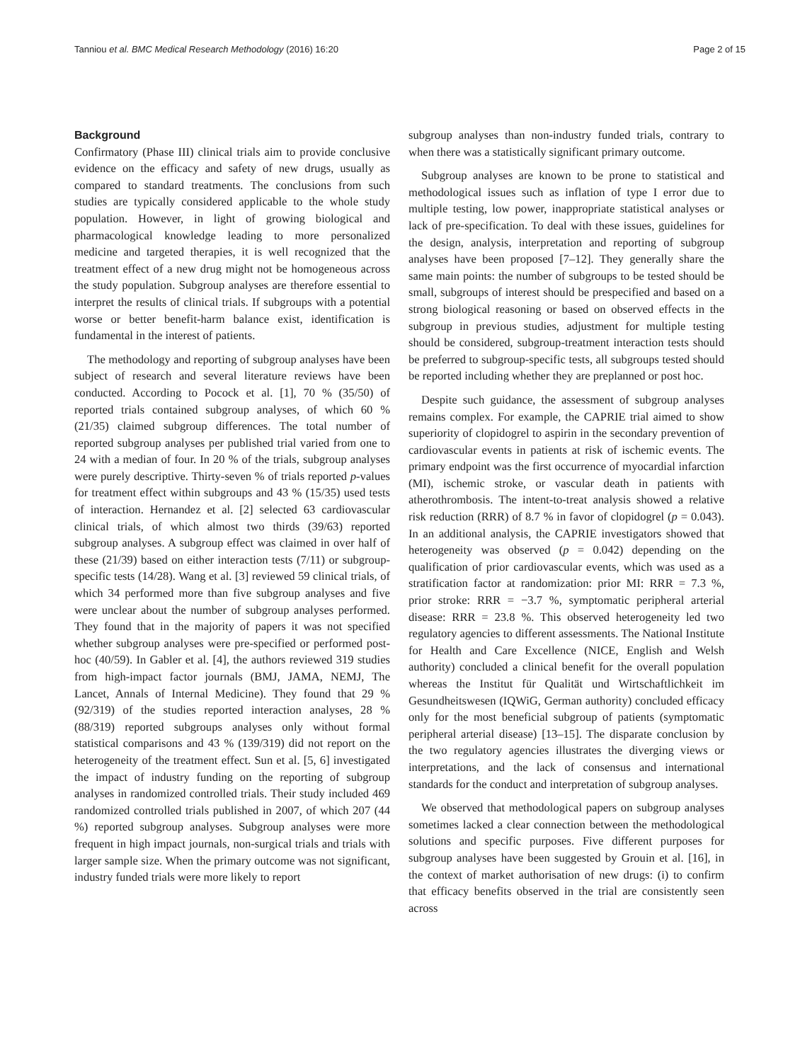Tanniou et al. BMC Medical Research Methodology (2016) 16:20 Page 2 of 15
Background
Confirmatory (Phase III) clinical trials aim to provide conclusive evidence on the efficacy and safety of new drugs, usually as compared to standard treatments. The conclusions from such studies are typically considered applicable to the whole study population. However, in light of growing biological and pharmacological knowledge leading to more personalized medicine and targeted therapies, it is well recognized that the treatment effect of a new drug might not be homogeneous across the study population. Subgroup analyses are therefore essential to interpret the results of clinical trials. If subgroups with a potential worse or better benefit-harm balance exist, identification is fundamental in the interest of patients.
The methodology and reporting of subgroup analyses have been subject of research and several literature reviews have been conducted. According to Pocock et al. [1], 70 % (35/50) of reported trials contained subgroup analyses, of which 60 % (21/35) claimed subgroup differences. The total number of reported subgroup analyses per published trial varied from one to 24 with a median of four. In 20 % of the trials, subgroup analyses were purely descriptive. Thirty-seven % of trials reported p-values for treatment effect within subgroups and 43 % (15/35) used tests of interaction. Hernandez et al. [2] selected 63 cardiovascular clinical trials, of which almost two thirds (39/63) reported subgroup analyses. A subgroup effect was claimed in over half of these (21/39) based on either interaction tests (7/11) or subgroup-specific tests (14/28). Wang et al. [3] reviewed 59 clinical trials, of which 34 performed more than five subgroup analyses and five were unclear about the number of subgroup analyses performed. They found that in the majority of papers it was not specified whether subgroup analyses were pre-specified or performed post-hoc (40/59). In Gabler et al. [4], the authors reviewed 319 studies from high-impact factor journals (BMJ, JAMA, NEMJ, The Lancet, Annals of Internal Medicine). They found that 29 % (92/319) of the studies reported interaction analyses, 28 % (88/319) reported subgroups analyses only without formal statistical comparisons and 43 % (139/319) did not report on the heterogeneity of the treatment effect. Sun et al. [5, 6] investigated the impact of industry funding on the reporting of subgroup analyses in randomized controlled trials. Their study included 469 randomized controlled trials published in 2007, of which 207 (44 %) reported subgroup analyses. Subgroup analyses were more frequent in high impact journals, non-surgical trials and trials with larger sample size. When the primary outcome was not significant, industry funded trials were more likely to report
subgroup analyses than non-industry funded trials, contrary to when there was a statistically significant primary outcome.
Subgroup analyses are known to be prone to statistical and methodological issues such as inflation of type I error due to multiple testing, low power, inappropriate statistical analyses or lack of pre-specification. To deal with these issues, guidelines for the design, analysis, interpretation and reporting of subgroup analyses have been proposed [7–12]. They generally share the same main points: the number of subgroups to be tested should be small, subgroups of interest should be prespecified and based on a strong biological reasoning or based on observed effects in the subgroup in previous studies, adjustment for multiple testing should be considered, subgroup-treatment interaction tests should be preferred to subgroup-specific tests, all subgroups tested should be reported including whether they are preplanned or post hoc.
Despite such guidance, the assessment of subgroup analyses remains complex. For example, the CAPRIE trial aimed to show superiority of clopidogrel to aspirin in the secondary prevention of cardiovascular events in patients at risk of ischemic events. The primary endpoint was the first occurrence of myocardial infarction (MI), ischemic stroke, or vascular death in patients with atherothrombosis. The intent-to-treat analysis showed a relative risk reduction (RRR) of 8.7 % in favor of clopidogrel (p = 0.043). In an additional analysis, the CAPRIE investigators showed that heterogeneity was observed (p = 0.042) depending on the qualification of prior cardiovascular events, which was used as a stratification factor at randomization: prior MI: RRR = 7.3 %, prior stroke: RRR = −3.7 %, symptomatic peripheral arterial disease: RRR = 23.8 %. This observed heterogeneity led two regulatory agencies to different assessments. The National Institute for Health and Care Excellence (NICE, English and Welsh authority) concluded a clinical benefit for the overall population whereas the Institut für Qualität und Wirtschaftlichkeit im Gesundheitswesen (IQWiG, German authority) concluded efficacy only for the most beneficial subgroup of patients (symptomatic peripheral arterial disease) [13–15]. The disparate conclusion by the two regulatory agencies illustrates the diverging views or interpretations, and the lack of consensus and international standards for the conduct and interpretation of subgroup analyses.
We observed that methodological papers on subgroup analyses sometimes lacked a clear connection between the methodological solutions and specific purposes. Five different purposes for subgroup analyses have been suggested by Grouin et al. [16], in the context of market authorisation of new drugs: (i) to confirm that efficacy benefits observed in the trial are consistently seen across